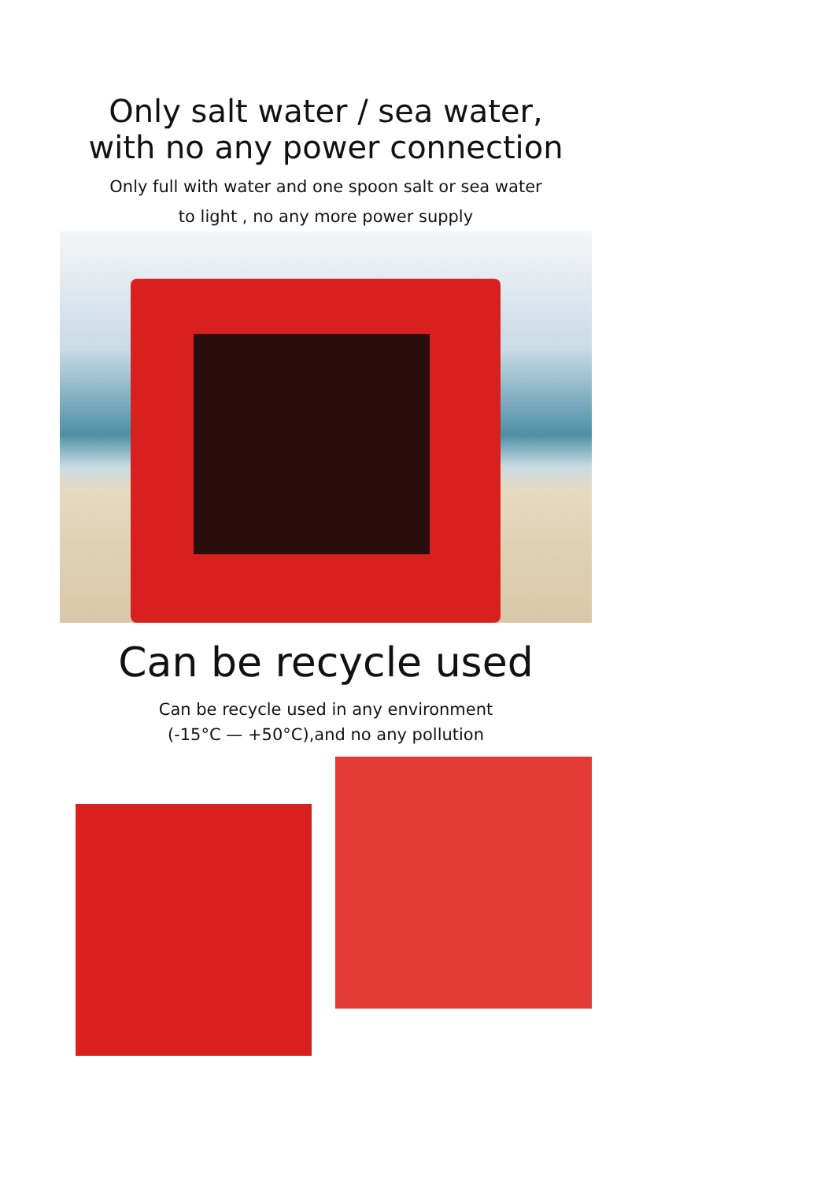Only salt water / sea water,
with no any power connection
Only full with water and one spoon salt or sea water
to light , no any more power supply
Can be recycle used
Can be recycle used in any environment
(-15°C — +50°C),and no any pollution